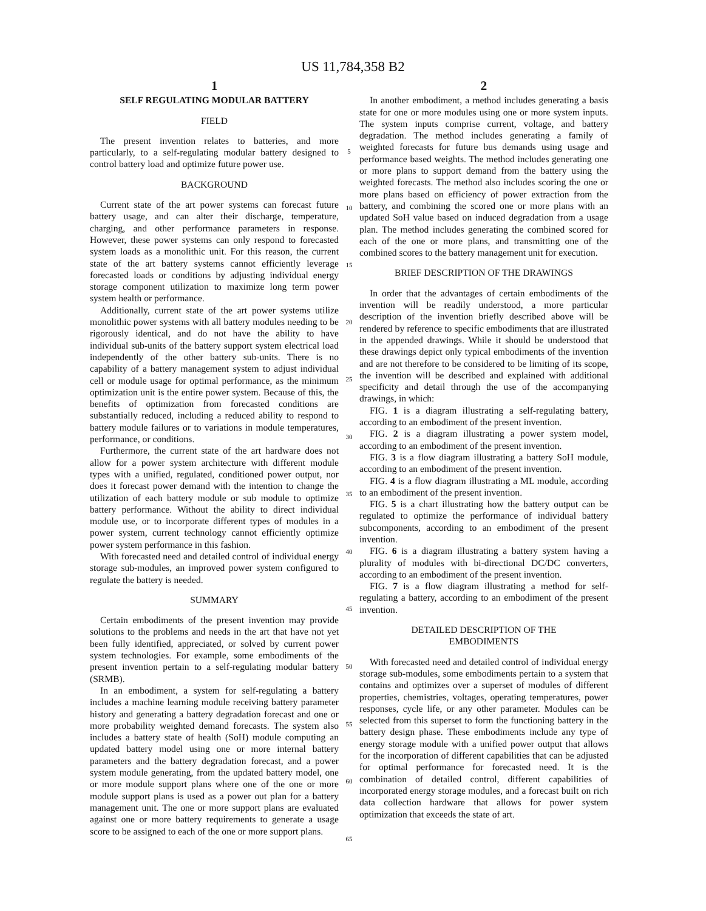US 11,784,358 B2
1
SELF REGULATING MODULAR BATTERY
FIELD
The present invention relates to batteries, and more particularly, to a self-regulating modular battery designed to control battery load and optimize future power use.
BACKGROUND
Current state of the art power systems can forecast future battery usage, and can alter their discharge, temperature, charging, and other performance parameters in response. However, these power systems can only respond to forecasted system loads as a monolithic unit. For this reason, the current state of the art battery systems cannot efficiently leverage forecasted loads or conditions by adjusting individual energy storage component utilization to maximize long term power system health or performance.
Additionally, current state of the art power systems utilize monolithic power systems with all battery modules needing to be rigorously identical, and do not have the ability to have individual sub-units of the battery support system electrical load independently of the other battery sub-units. There is no capability of a battery management system to adjust individual cell or module usage for optimal performance, as the minimum optimization unit is the entire power system. Because of this, the benefits of optimization from forecasted conditions are substantially reduced, including a reduced ability to respond to battery module failures or to variations in module temperatures, performance, or conditions.
Furthermore, the current state of the art hardware does not allow for a power system architecture with different module types with a unified, regulated, conditioned power output, nor does it forecast power demand with the intention to change the utilization of each battery module or sub module to optimize battery performance. Without the ability to direct individual module use, or to incorporate different types of modules in a power system, current technology cannot efficiently optimize power system performance in this fashion.
With forecasted need and detailed control of individual energy storage sub-modules, an improved power system configured to regulate the battery is needed.
SUMMARY
Certain embodiments of the present invention may provide solutions to the problems and needs in the art that have not yet been fully identified, appreciated, or solved by current power system technologies. For example, some embodiments of the present invention pertain to a self-regulating modular battery (SRMB).
In an embodiment, a system for self-regulating a battery includes a machine learning module receiving battery parameter history and generating a battery degradation forecast and one or more probability weighted demand forecasts. The system also includes a battery state of health (SoH) module computing an updated battery model using one or more internal battery parameters and the battery degradation forecast, and a power system module generating, from the updated battery model, one or more module support plans where one of the one or more module support plans is used as a power out plan for a battery management unit. The one or more support plans are evaluated against one or more battery requirements to generate a usage score to be assigned to each of the one or more support plans.
5
10
15
20
25
30
35
40
45
50
55
60
65
2
In another embodiment, a method includes generating a basis state for one or more modules using one or more system inputs. The system inputs comprise current, voltage, and battery degradation. The method includes generating a family of weighted forecasts for future bus demands using usage and performance based weights. The method includes generating one or more plans to support demand from the battery using the weighted forecasts. The method also includes scoring the one or more plans based on efficiency of power extraction from the battery, and combining the scored one or more plans with an updated SoH value based on induced degradation from a usage plan. The method includes generating the combined scored for each of the one or more plans, and transmitting one of the combined scores to the battery management unit for execution.
BRIEF DESCRIPTION OF THE DRAWINGS
In order that the advantages of certain embodiments of the invention will be readily understood, a more particular description of the invention briefly described above will be rendered by reference to specific embodiments that are illustrated in the appended drawings. While it should be understood that these drawings depict only typical embodiments of the invention and are not therefore to be considered to be limiting of its scope, the invention will be described and explained with additional specificity and detail through the use of the accompanying drawings, in which:
FIG. 1 is a diagram illustrating a self-regulating battery, according to an embodiment of the present invention.
FIG. 2 is a diagram illustrating a power system model, according to an embodiment of the present invention.
FIG. 3 is a flow diagram illustrating a battery SoH module, according to an embodiment of the present invention.
FIG. 4 is a flow diagram illustrating a ML module, according to an embodiment of the present invention.
FIG. 5 is a chart illustrating how the battery output can be regulated to optimize the performance of individual battery subcomponents, according to an embodiment of the present invention.
FIG. 6 is a diagram illustrating a battery system having a plurality of modules with bi-directional DC/DC converters, according to an embodiment of the present invention.
FIG. 7 is a flow diagram illustrating a method for self-regulating a battery, according to an embodiment of the present invention.
DETAILED DESCRIPTION OF THE
EMBODIMENTS
With forecasted need and detailed control of individual energy storage sub-modules, some embodiments pertain to a system that contains and optimizes over a superset of modules of different properties, chemistries, voltages, operating temperatures, power responses, cycle life, or any other parameter. Modules can be selected from this superset to form the functioning battery in the battery design phase. These embodiments include any type of energy storage module with a unified power output that allows for the incorporation of different capabilities that can be adjusted for optimal performance for forecasted need. It is the combination of detailed control, different capabilities of incorporated energy storage modules, and a forecast built on rich data collection hardware that allows for power system optimization that exceeds the state of art.